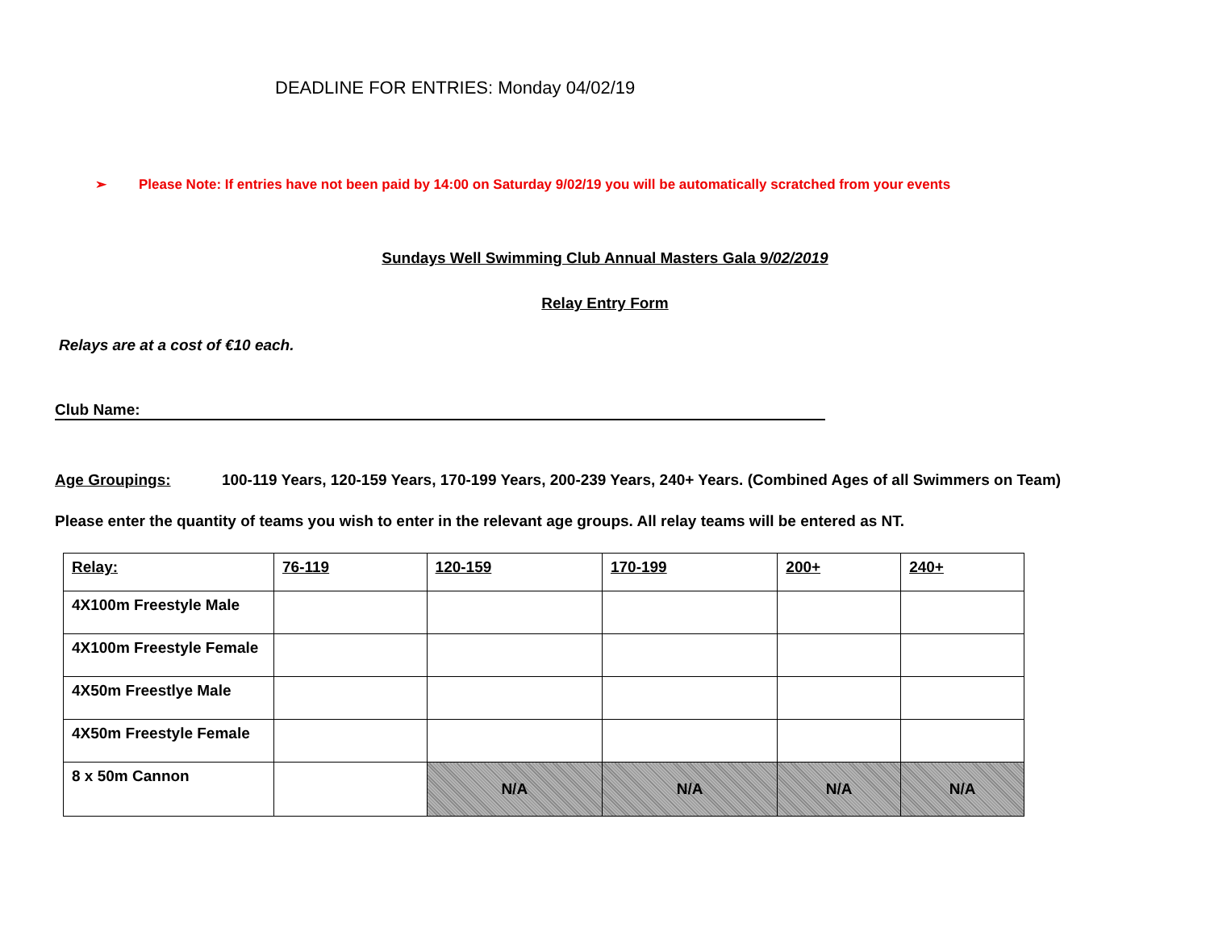DEADLINE FOR ENTRIES: Monday 04/02/19
➢ Please Note: If entries have not been paid by 14:00 on Saturday 9/02/19 you will be automatically scratched from your events
Sundays Well Swimming Club Annual Masters Gala 9/02/2019
Relay Entry Form
Relays are at a cost of €10 each.
Club Name:
Age Groupings: 100-119 Years, 120-159 Years, 170-199 Years, 200-239 Years, 240+ Years. (Combined Ages of all Swimmers on Team)
Please enter the quantity of teams you wish to enter in the relevant age groups. All relay teams will be entered as NT.
| Relay: | 76-119 | 120-159 | 170-199 | 200+ | 240+ |
| 4X100m Freestyle Male | | | | | |
| 4X100m Freestyle Female | | | | | |
| 4X50m Freestlye Male | | | | | |
| 4X50m Freestyle Female | | | | | |
| 8 x 50m Cannon | | N/A | N/A | N/A | N/A |